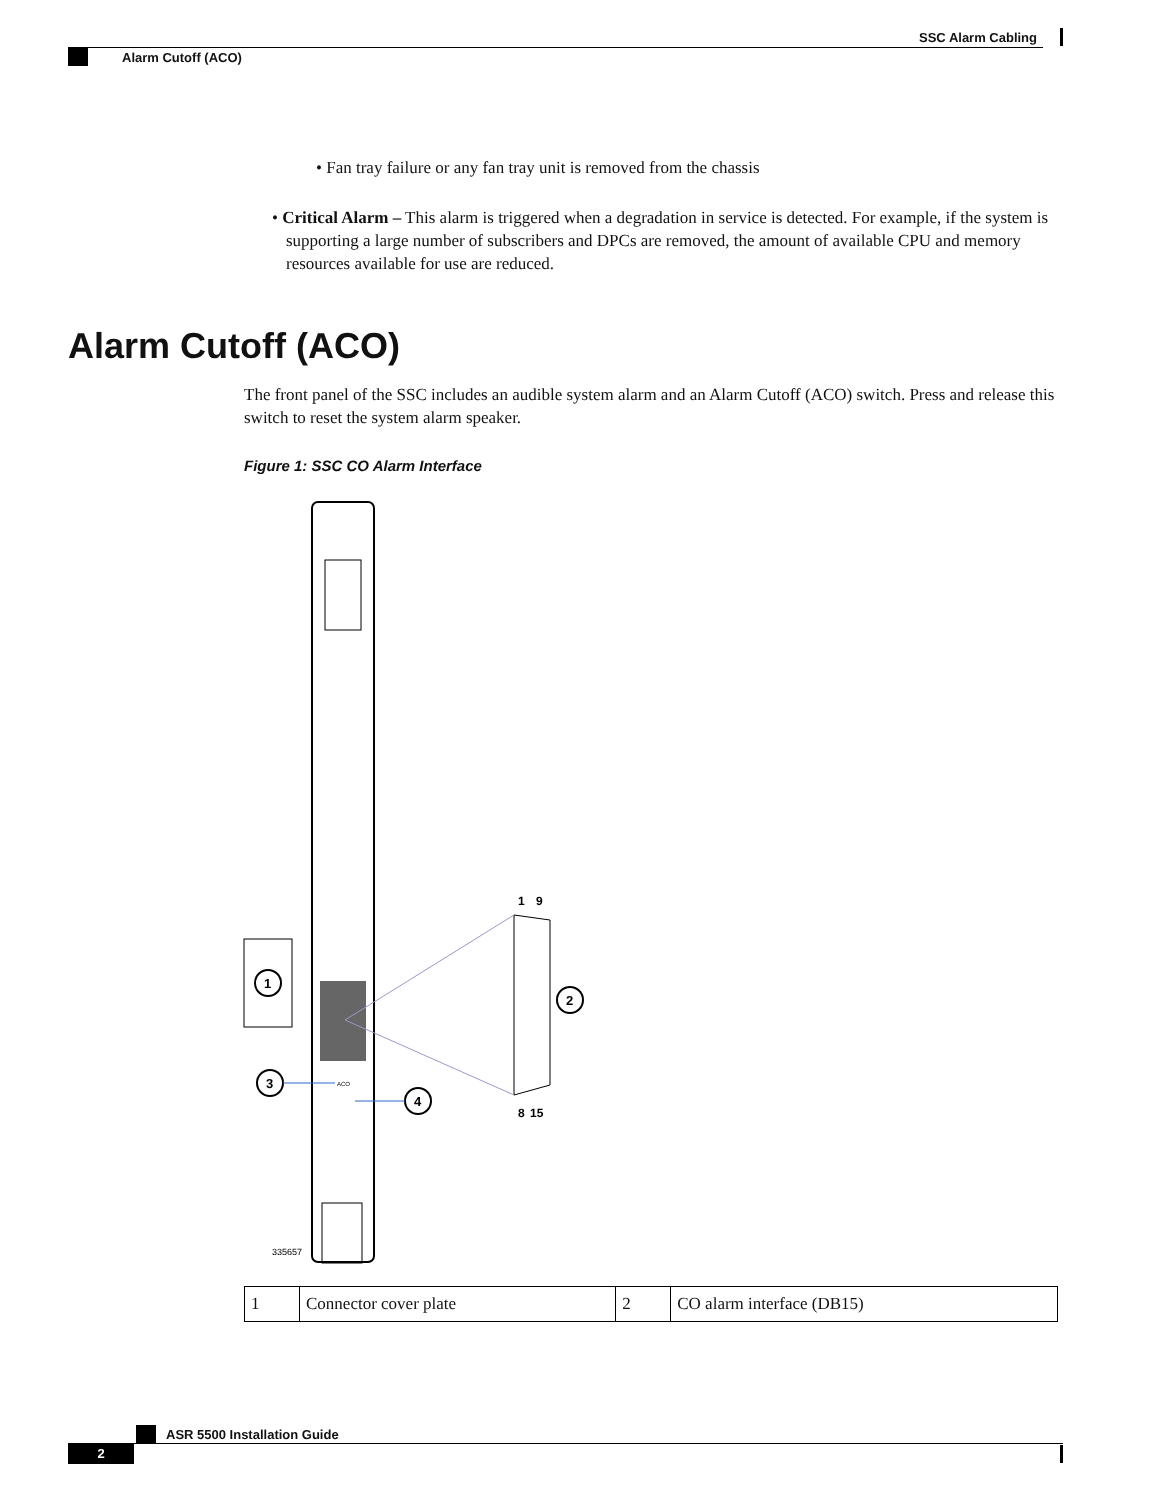SSC Alarm Cabling
Alarm Cutoff (ACO)
• Fan tray failure or any fan tray unit is removed from the chassis
• Critical Alarm – This alarm is triggered when a degradation in service is detected. For example, if the system is supporting a large number of subscribers and DPCs are removed, the amount of available CPU and memory resources available for use are reduced.
Alarm Cutoff (ACO)
The front panel of the SSC includes an audible system alarm and an Alarm Cutoff (ACO) switch. Press and release this switch to reset the system alarm speaker.
Figure 1: SSC CO Alarm Interface
1
1
9
8
15
2
3
ACO
4
335657
| 1 | Connector cover plate | 2 | CO alarm interface (DB15) |
ASR 5500 Installation Guide
2